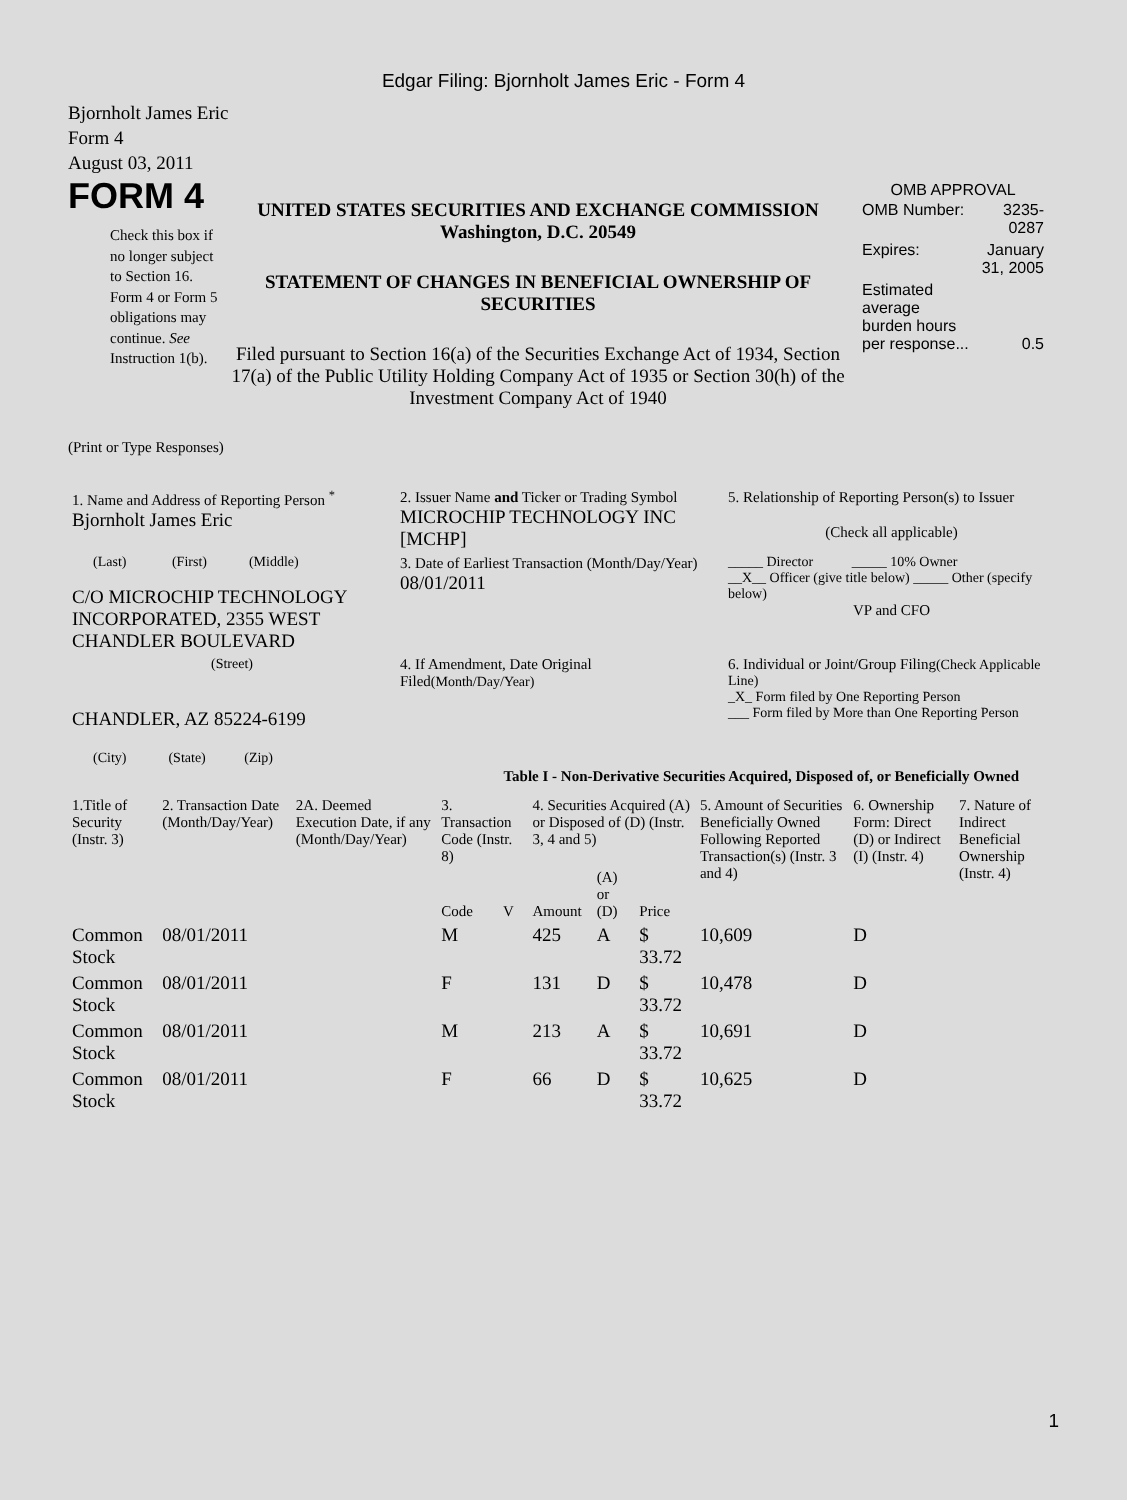Edgar Filing: Bjornholt James Eric - Form 4
Bjornholt James Eric
Form 4
August 03, 2011
FORM 4
Check this box if no longer subject to Section 16. Form 4 or Form 5 obligations may continue. See Instruction 1(b).
UNITED STATES SECURITIES AND EXCHANGE COMMISSION
Washington, D.C. 20549
STATEMENT OF CHANGES IN BENEFICIAL OWNERSHIP OF SECURITIES
Filed pursuant to Section 16(a) of the Securities Exchange Act of 1934, Section 17(a) of the Public Utility Holding Company Act of 1935 or Section 30(h) of the Investment Company Act of 1940
OMB APPROVAL
| OMB Number: | 3235-0287 |
| Expires: | January 31, 2005 |
| Estimated average burden hours per response... | 0.5 |
(Print or Type Responses)
| 1. Name and Address of Reporting Person <sup>*</sup> Bjornholt James Eric | 2. Issuer Name and Ticker or Trading Symbol MICROCHIP TECHNOLOGY INC [MCHP] | 5. Relationship of Reporting Person(s) to Issuer (Check all applicable) |
| (Last) (First) (Middle) C/O MICROCHIP TECHNOLOGY INCORPORATED, 2355 WEST CHANDLER BOULEVARD | 3. Date of Earliest Transaction (Month/Day/Year) 08/01/2011 | _____ Director _____ 10% Owner __X__ Officer (give title below) _____ Other (specify below) VP and CFO |
| (Street) CHANDLER, AZ 85224-6199 (City) (State) (Zip) | 4. If Amendment, Date Original Filed (Month/Day/Year) | 6. Individual or Joint/Group Filing (Check Applicable Line) _X_ Form filed by One Reporting Person ___ Form filed by More than One Reporting Person |
Table I - Non-Derivative Securities Acquired, Disposed of, or Beneficially Owned
| 1.Title of Security (Instr. 3) | 2. Transaction Date (Month/Day/Year) | 2A. Deemed Execution Date, if any (Month/Day/Year) | 3. Transaction Code (Instr. 8) | | 4. Securities Acquired (A) or Disposed of (D) (Instr. 3, 4 and 5) | | | 5. Amount of Securities Beneficially Owned Following Reported Transaction(s) (Instr. 3 and 4) | 6. Ownership Form: Direct (D) or Indirect (I) (Instr. 4) | 7. Nature of Indirect Beneficial Ownership (Instr. 4) |
| --- | --- | --- | --- | --- | --- | --- | --- | --- | --- | --- |
| | | | Code | V | Amount | (A) or (D) | Price | | | |
| Common Stock | 08/01/2011 | | M | | 425 | A | $ 33.72 | 10,609 | D | |
| Common Stock | 08/01/2011 | | F | | 131 | D | $ 33.72 | 10,478 | D | |
| Common Stock | 08/01/2011 | | M | | 213 | A | $ 33.72 | 10,691 | D | |
| Common Stock | 08/01/2011 | | F | | 66 | D | $ 33.72 | 10,625 | D | |
1